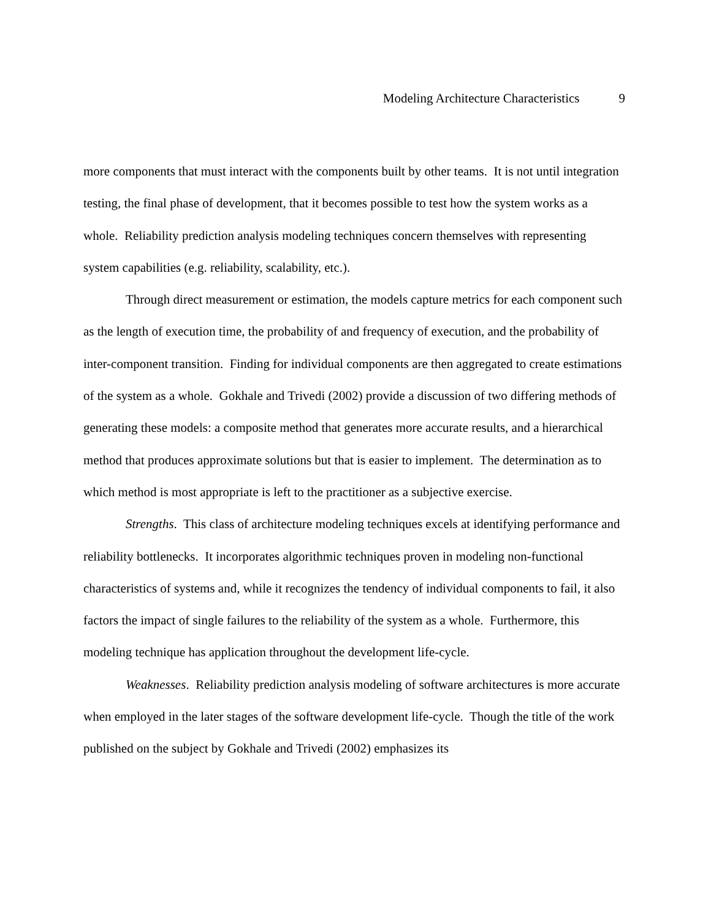Modeling Architecture Characteristics 9
more components that must interact with the components built by other teams. It is not until integration testing, the final phase of development, that it becomes possible to test how the system works as a whole. Reliability prediction analysis modeling techniques concern themselves with representing system capabilities (e.g. reliability, scalability, etc.).
Through direct measurement or estimation, the models capture metrics for each component such as the length of execution time, the probability of and frequency of execution, and the probability of inter-component transition. Finding for individual components are then aggregated to create estimations of the system as a whole. Gokhale and Trivedi (2002) provide a discussion of two differing methods of generating these models: a composite method that generates more accurate results, and a hierarchical method that produces approximate solutions but that is easier to implement. The determination as to which method is most appropriate is left to the practitioner as a subjective exercise.
Strengths. This class of architecture modeling techniques excels at identifying performance and reliability bottlenecks. It incorporates algorithmic techniques proven in modeling non-functional characteristics of systems and, while it recognizes the tendency of individual components to fail, it also factors the impact of single failures to the reliability of the system as a whole. Furthermore, this modeling technique has application throughout the development life-cycle.
Weaknesses. Reliability prediction analysis modeling of software architectures is more accurate when employed in the later stages of the software development life-cycle. Though the title of the work published on the subject by Gokhale and Trivedi (2002) emphasizes its